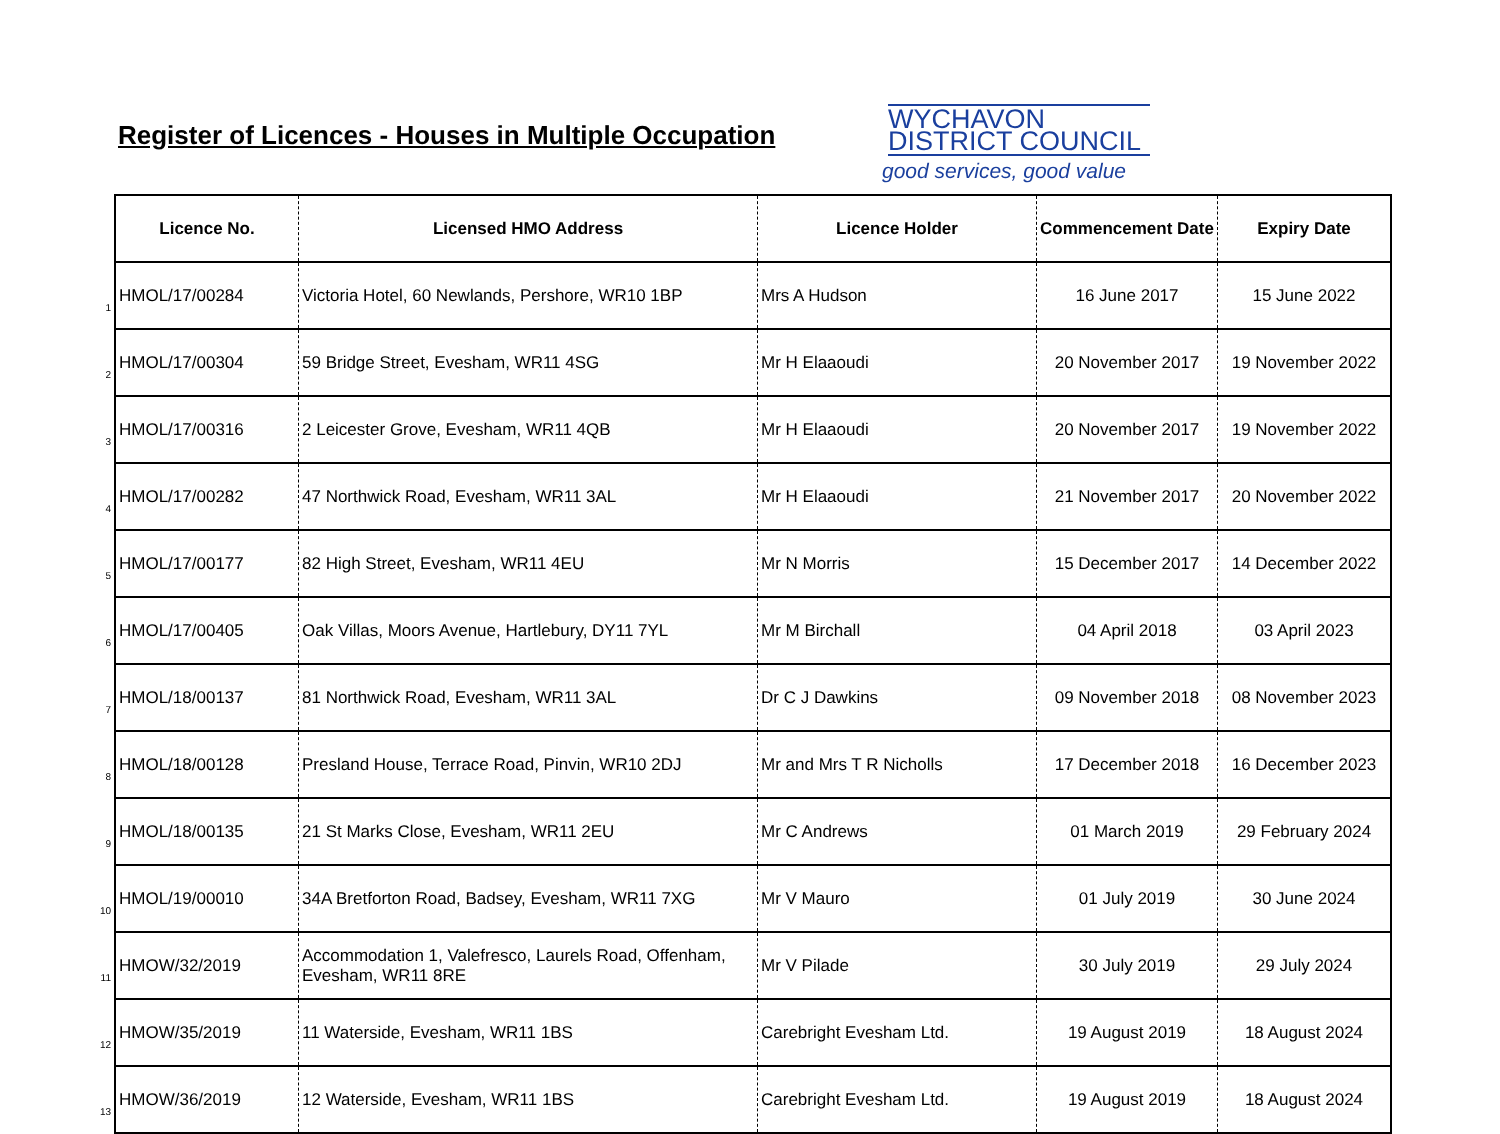Register of Licences - Houses in Multiple Occupation
WYCHAVON
DISTRICT COUNCIL
good services, good value
| | Licence No. | Licensed HMO Address | Licence Holder | Commencement Date | Expiry Date |
| 1 | HMOL/17/00284 | Victoria Hotel, 60 Newlands, Pershore, WR10 1BP | Mrs A Hudson | 16 June 2017 | 15 June 2022 |
| 2 | HMOL/17/00304 | 59 Bridge Street, Evesham, WR11 4SG | Mr H Elaaoudi | 20 November 2017 | 19 November 2022 |
| 3 | HMOL/17/00316 | 2 Leicester Grove, Evesham, WR11 4QB | Mr H Elaaoudi | 20 November 2017 | 19 November 2022 |
| 4 | HMOL/17/00282 | 47 Northwick Road, Evesham, WR11 3AL | Mr H Elaaoudi | 21 November 2017 | 20 November 2022 |
| 5 | HMOL/17/00177 | 82 High Street, Evesham, WR11 4EU | Mr N Morris | 15 December 2017 | 14 December 2022 |
| 6 | HMOL/17/00405 | Oak Villas, Moors Avenue, Hartlebury, DY11 7YL | Mr M Birchall | 04 April 2018 | 03 April 2023 |
| 7 | HMOL/18/00137 | 81 Northwick Road, Evesham, WR11 3AL | Dr C J Dawkins | 09 November 2018 | 08 November 2023 |
| 8 | HMOL/18/00128 | Presland House, Terrace Road, Pinvin, WR10 2DJ | Mr and Mrs T R Nicholls | 17 December 2018 | 16 December 2023 |
| 9 | HMOL/18/00135 | 21 St Marks Close, Evesham, WR11 2EU | Mr C Andrews | 01 March 2019 | 29 February 2024 |
| 10 | HMOL/19/00010 | 34A Bretforton Road, Badsey, Evesham, WR11 7XG | Mr V Mauro | 01 July 2019 | 30 June 2024 |
| 11 | HMOW/32/2019 | Accommodation 1, Valefresco, Laurels Road, Offenham, Evesham, WR11 8RE | Mr V Pilade | 30 July 2019 | 29 July 2024 |
| 12 | HMOW/35/2019 | 11 Waterside, Evesham, WR11 1BS | Carebright Evesham Ltd. | 19 August 2019 | 18 August 2024 |
| 13 | HMOW/36/2019 | 12 Waterside, Evesham, WR11 1BS | Carebright Evesham Ltd. | 19 August 2019 | 18 August 2024 |